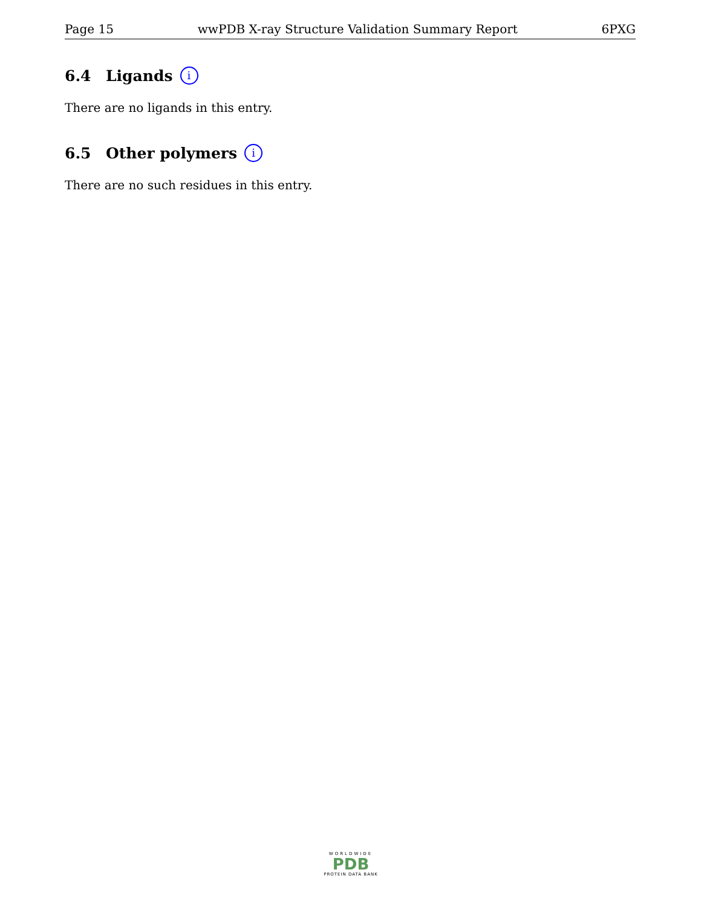Page 15 wwPDB X-ray Structure Validation Summary Report 6PXG
6.4 Ligands i
There are no ligands in this entry.
6.5 Other polymers i
There are no such residues in this entry.
WORLDWIDE
PDB
PROTEIN DATA BANK